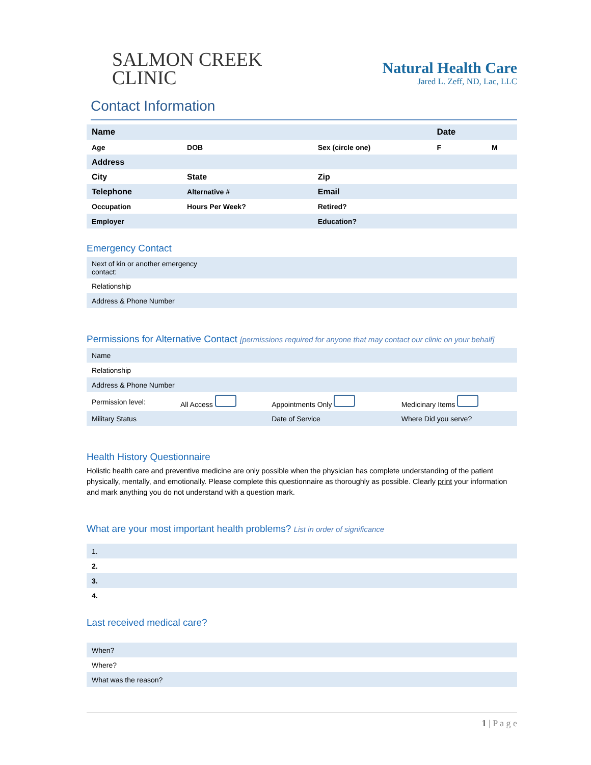SALMON CREEK
CLINIC
Natural Health Care
Jared L. Zeff, ND, Lac, LLC
Contact Information
| Name | | | Date | |
| Age | DOB | Sex (circle one) | F | M |
| Address | | | | |
| City | State | Zip | | |
| Telephone | Alternative # | Email | | |
| Occupation | Hours Per Week? | Retired? | | |
| Employer | | Education? | | |
Emergency Contact
| Next of kin or another emergency contact: |
| Relationship |
| Address & Phone Number |
Permissions for Alternative Contact [permissions required for anyone that may contact our clinic on your behalf]
| Name | | | |
| Relationship | | | |
| Address & Phone Number | | | |
| Permission level: | All Access | Appointments Only | Medicinary Items |
| Military Status | | Date of Service | Where Did you serve? |
Health History Questionnaire
Holistic health care and preventive medicine are only possible when the physician has complete understanding of the patient physically, mentally, and emotionally. Please complete this questionnaire as thoroughly as possible. Clearly print your information and mark anything you do not understand with a question mark.
What are your most important health problems? List in order of significance
| 1. |
| 2. |
| 3. |
| 4. |
Last received medical care?
| When? |
| Where? |
| What was the reason? |
1 | P a g e